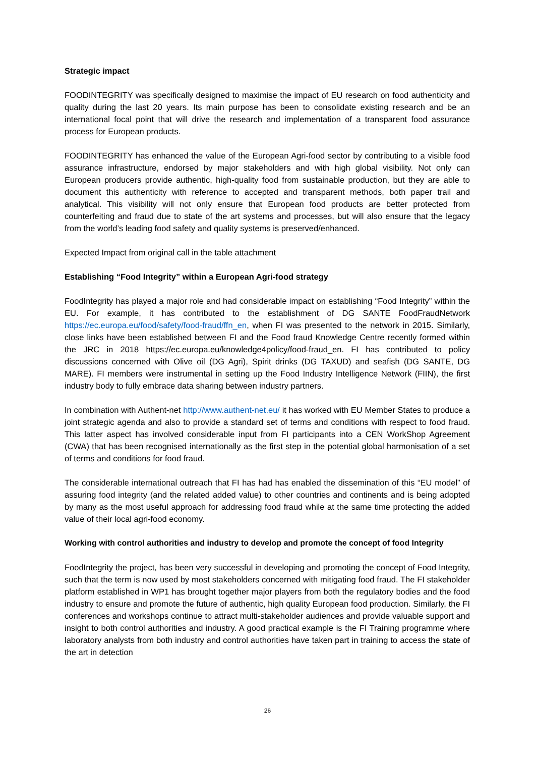Strategic impact
FOODINTEGRITY was specifically designed to maximise the impact of EU research on food authenticity and quality during the last 20 years. Its main purpose has been to consolidate existing research and be an international focal point that will drive the research and implementation of a transparent food assurance process for European products.
FOODINTEGRITY has enhanced the value of the European Agri-food sector by contributing to a visible food assurance infrastructure, endorsed by major stakeholders and with high global visibility. Not only can European producers provide authentic, high-quality food from sustainable production, but they are able to document this authenticity with reference to accepted and transparent methods, both paper trail and analytical. This visibility will not only ensure that European food products are better protected from counterfeiting and fraud due to state of the art systems and processes, but will also ensure that the legacy from the world’s leading food safety and quality systems is preserved/enhanced.
Expected Impact from original call in the table attachment
Establishing “Food Integrity” within a European Agri-food strategy
FoodIntegrity has played a major role and had considerable impact on establishing “Food Integrity” within the EU. For example, it has contributed to the establishment of DG SANTE FoodFraudNetwork https://ec.europa.eu/food/safety/food-fraud/ffn_en, when FI was presented to the network in 2015. Similarly, close links have been established between FI and the Food fraud Knowledge Centre recently formed within the JRC in 2018 https://ec.europa.eu/knowledge4policy/food-fraud_en. FI has contributed to policy discussions concerned with Olive oil (DG Agri), Spirit drinks (DG TAXUD) and seafish (DG SANTE, DG MARE). FI members were instrumental in setting up the Food Industry Intelligence Network (FIIN), the first industry body to fully embrace data sharing between industry partners.
In combination with Authent-net http://www.authent-net.eu/ it has worked with EU Member States to produce a joint strategic agenda and also to provide a standard set of terms and conditions with respect to food fraud. This latter aspect has involved considerable input from FI participants into a CEN WorkShop Agreement (CWA) that has been recognised internationally as the first step in the potential global harmonisation of a set of terms and conditions for food fraud.
The considerable international outreach that FI has had has enabled the dissemination of this “EU model” of assuring food integrity (and the related added value) to other countries and continents and is being adopted by many as the most useful approach for addressing food fraud while at the same time protecting the added value of their local agri-food economy.
Working with control authorities and industry to develop and promote the concept of food Integrity
FoodIntegrity the project, has been very successful in developing and promoting the concept of Food Integrity, such that the term is now used by most stakeholders concerned with mitigating food fraud. The FI stakeholder platform established in WP1 has brought together major players from both the regulatory bodies and the food industry to ensure and promote the future of authentic, high quality European food production. Similarly, the FI conferences and workshops continue to attract multi-stakeholder audiences and provide valuable support and insight to both control authorities and industry. A good practical example is the FI Training programme where laboratory analysts from both industry and control authorities have taken part in training to access the state of the art in detection
26